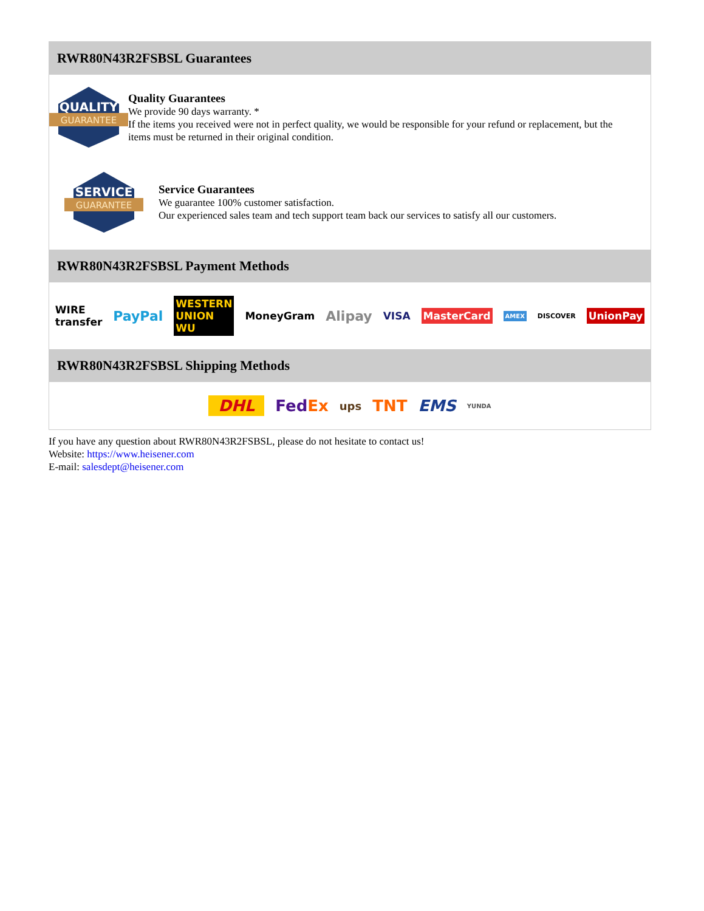RWR80N43R2FSBSL Guarantees
QUALITY
GUARANTEE
Quality Guarantees
We provide 90 days warranty. *
If the items you received were not in perfect quality, we would be responsible for your refund or replacement, but the items must be returned in their original condition.
SERVICE
GUARANTEE
Service Guarantees
We guarantee 100% customer satisfaction.
Our experienced sales team and tech support team back our services to satisfy all our customers.
RWR80N43R2FSBSL Payment Methods
WIRE transfer PayPal WESTERN UNION WU MoneyGram Alipay VISA MasterCard AMEX DISCOVER UnionPay
RWR80N43R2FSBSL Shipping Methods
DHL FedEx ups TNT EMS YUNDA
If you have any question about RWR80N43R2FSBSL, please do not hesitate to contact us!
Website: https://www.heisener.com
E-mail: salesdept@heisener.com